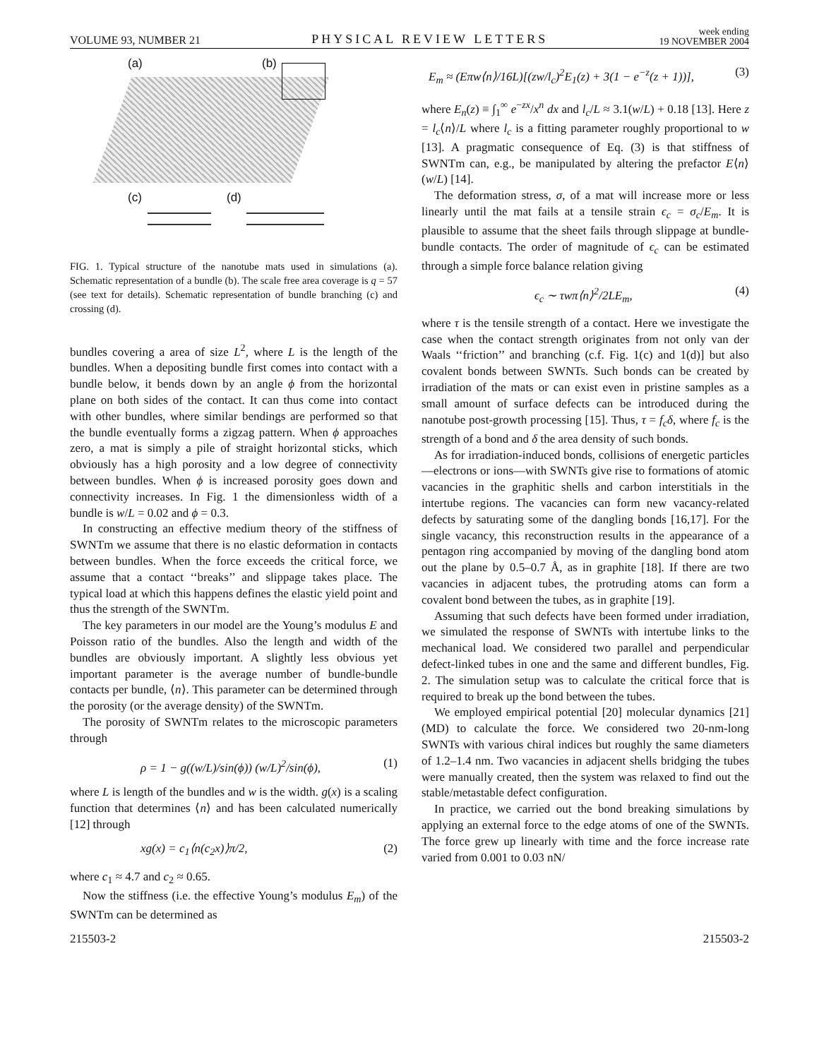VOLUME 93, NUMBER 21
PHYSICAL REVIEW LETTERS
week ending
19 NOVEMBER 2004
(a) (b)
(c) (d)
FIG. 1. Typical structure of the nanotube mats used in simulations (a). Schematic representation of a bundle (b). The scale free area coverage is q = 57 (see text for details). Schematic representation of bundle branching (c) and crossing (d).
bundles covering a area of size L<sup>2</sup>, where L is the length of the bundles. When a depositing bundle first comes into contact with a bundle below, it bends down by an angle ϕ from the horizontal plane on both sides of the contact. It can thus come into contact with other bundles, where similar bendings are performed so that the bundle eventually forms a zigzag pattern. When ϕ approaches zero, a mat is simply a pile of straight horizontal sticks, which obviously has a high porosity and a low degree of connectivity between bundles. When ϕ is increased porosity goes down and connectivity increases. In Fig. 1 the dimensionless width of a bundle is w/L = 0.02 and ϕ = 0.3.
In constructing an effective medium theory of the stiffness of SWNTm we assume that there is no elastic deformation in contacts between bundles. When the force exceeds the critical force, we assume that a contact ‘‘breaks’’ and slippage takes place. The typical load at which this happens defines the elastic yield point and thus the strength of the SWNTm.
The key parameters in our model are the Young’s modulus E and Poisson ratio of the bundles. Also the length and width of the bundles are obviously important. A slightly less obvious yet important parameter is the average number of bundle-bundle contacts per bundle, ⟨n⟩. This parameter can be determined through the porosity (or the average density) of the SWNTm.
The porosity of SWNTm relates to the microscopic parameters through
ρ = 1 − g((w/L)/sin(ϕ)) (w/L)<sup>2</sup>/sin(ϕ), (1)
where L is length of the bundles and w is the width. g(x) is a scaling function that determines ⟨n⟩ and has been calculated numerically [12] through
xg(x) = c<sub>1</sub>⟨n(c<sub>2</sub>x)⟩π/2, (2)
where c<sub>1</sub> ≈ 4.7 and c<sub>2</sub> ≈ 0.65.
Now the stiffness (i.e. the effective Young’s modulus E<sub>m</sub>) of the SWNTm can be determined as
E<sub>m</sub> ≈ (Eπw⟨n⟩/16L)[(zw/l<sub>c</sub>)<sup>2</sup>E<sub>1</sub>(z) + 3(1 − e<sup>−z</sup>(z + 1))], (3)
where E<sub>n</sub>(z) ≡ ∫<sub>1</sub><sup>∞</sup> e<sup>−zx</sup>/x<sup>n</sup> dx and l<sub>c</sub>/L ≈ 3.1(w/L) + 0.18 [13]. Here z = l<sub>c</sub>⟨n⟩/L where l<sub>c</sub> is a fitting parameter roughly proportional to w [13]. A pragmatic consequence of Eq. (3) is that stiffness of SWNTm can, e.g., be manipulated by altering the prefactor E⟨n⟩(w/L) [14].
The deformation stress, σ, of a mat will increase more or less linearly until the mat fails at a tensile strain ϵ<sub>c</sub> = σ<sub>c</sub>/E<sub>m</sub>. It is plausible to assume that the sheet fails through slippage at bundle-bundle contacts. The order of magnitude of ϵ<sub>c</sub> can be estimated through a simple force balance relation giving
ϵ<sub>c</sub> ∼ τwπ⟨n⟩<sup>2</sup>/2LE<sub>m</sub>, (4)
where τ is the tensile strength of a contact. Here we investigate the case when the contact strength originates from not only van der Waals ‘‘friction’’ and branching (c.f. Fig. 1(c) and 1(d)] but also covalent bonds between SWNTs. Such bonds can be created by irradiation of the mats or can exist even in pristine samples as a small amount of surface defects can be introduced during the nanotube post-growth processing [15]. Thus, τ = f<sub>c</sub>δ, where f<sub>c</sub> is the strength of a bond and δ the area density of such bonds.
As for irradiation-induced bonds, collisions of energetic particles—electrons or ions—with SWNTs give rise to formations of atomic vacancies in the graphitic shells and carbon interstitials in the intertube regions. The vacancies can form new vacancy-related defects by saturating some of the dangling bonds [16,17]. For the single vacancy, this reconstruction results in the appearance of a pentagon ring accompanied by moving of the dangling bond atom out the plane by 0.5–0.7 Å, as in graphite [18]. If there are two vacancies in adjacent tubes, the protruding atoms can form a covalent bond between the tubes, as in graphite [19].
Assuming that such defects have been formed under irradiation, we simulated the response of SWNTs with intertube links to the mechanical load. We considered two parallel and perpendicular defect-linked tubes in one and the same and different bundles, Fig. 2. The simulation setup was to calculate the critical force that is required to break up the bond between the tubes.
We employed empirical potential [20] molecular dynamics [21] (MD) to calculate the force. We considered two 20-nm-long SWNTs with various chiral indices but roughly the same diameters of 1.2–1.4 nm. Two vacancies in adjacent shells bridging the tubes were manually created, then the system was relaxed to find out the stable/metastable defect configuration.
In practice, we carried out the bond breaking simulations by applying an external force to the edge atoms of one of the SWNTs. The force grew up linearly with time and the force increase rate varied from 0.001 to 0.03 nN/
215503-2 215503-2